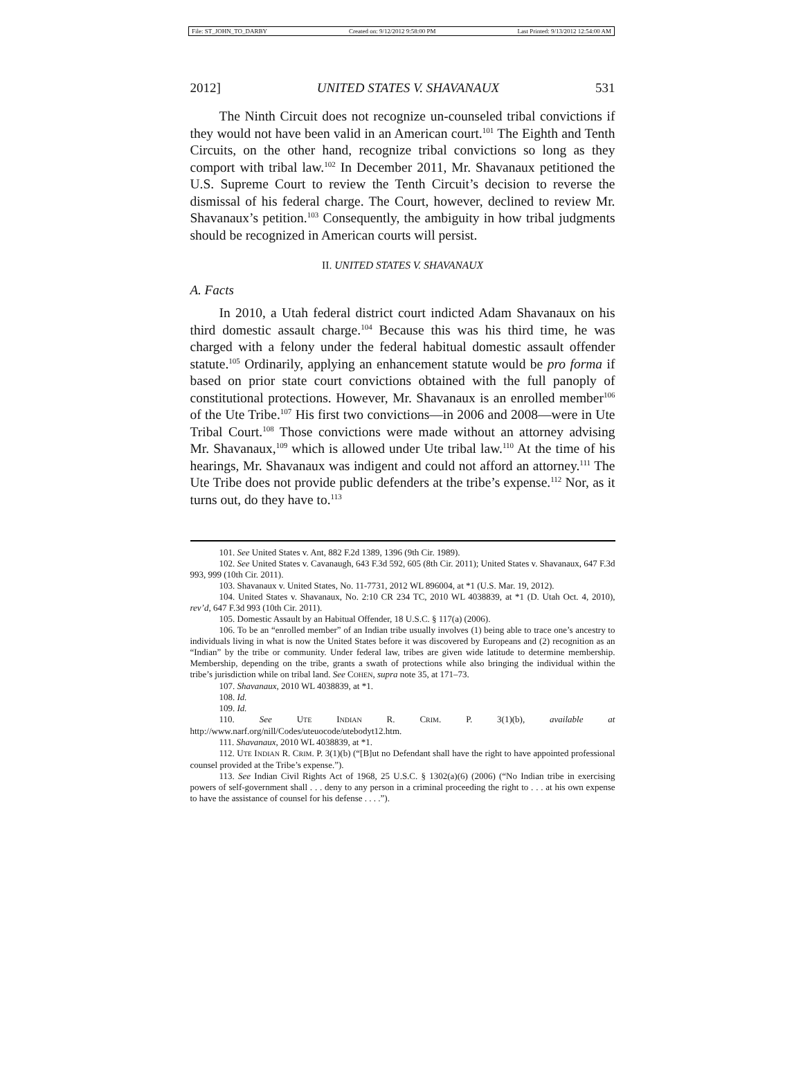File: ST_JOHN_TO_DARBY Created on: 9/12/2012 9:58:00 PM Last Printed: 9/13/2012 12:54:00 AM
2012] UNITED STATES V. SHAVANAUX 531
The Ninth Circuit does not recognize un-counseled tribal convictions if they would not have been valid in an American court.<sup>101</sup> The Eighth and Tenth Circuits, on the other hand, recognize tribal convictions so long as they comport with tribal law.<sup>102</sup> In December 2011, Mr. Shavanaux petitioned the U.S. Supreme Court to review the Tenth Circuit’s decision to reverse the dismissal of his federal charge. The Court, however, declined to review Mr. Shavanaux’s petition.<sup>103</sup> Consequently, the ambiguity in how tribal judgments should be recognized in American courts will persist.
II. UNITED STATES V. SHAVANAUX
A. Facts
In 2010, a Utah federal district court indicted Adam Shavanaux on his third domestic assault charge.<sup>104</sup> Because this was his third time, he was charged with a felony under the federal habitual domestic assault offender statute.<sup>105</sup> Ordinarily, applying an enhancement statute would be pro forma if based on prior state court convictions obtained with the full panoply of constitutional protections. However, Mr. Shavanaux is an enrolled member<sup>106</sup> of the Ute Tribe.<sup>107</sup> His first two convictions—in 2006 and 2008—were in Ute Tribal Court.<sup>108</sup> Those convictions were made without an attorney advising Mr. Shavanaux,<sup>109</sup> which is allowed under Ute tribal law.<sup>110</sup> At the time of his hearings, Mr. Shavanaux was indigent and could not afford an attorney.<sup>111</sup> The Ute Tribe does not provide public defenders at the tribe’s expense.<sup>112</sup> Nor, as it turns out, do they have to.<sup>113</sup>
101. See United States v. Ant, 882 F.2d 1389, 1396 (9th Cir. 1989).
102. See United States v. Cavanaugh, 643 F.3d 592, 605 (8th Cir. 2011); United States v. Shavanaux, 647 F.3d 993, 999 (10th Cir. 2011).
103. Shavanaux v. United States, No. 11-7731, 2012 WL 896004, at *1 (U.S. Mar. 19, 2012).
104. United States v. Shavanaux, No. 2:10 CR 234 TC, 2010 WL 4038839, at *1 (D. Utah Oct. 4, 2010), rev’d, 647 F.3d 993 (10th Cir. 2011).
105. Domestic Assault by an Habitual Offender, 18 U.S.C. § 117(a) (2006).
106. To be an “enrolled member” of an Indian tribe usually involves (1) being able to trace one’s ancestry to individuals living in what is now the United States before it was discovered by Europeans and (2) recognition as an “Indian” by the tribe or community. Under federal law, tribes are given wide latitude to determine membership. Membership, depending on the tribe, grants a swath of protections while also bringing the individual within the tribe’s jurisdiction while on tribal land. See COHEN, supra note 35, at 171–73.
107. Shavanaux, 2010 WL 4038839, at *1.
108. Id.
109. Id.
110. See UTE INDIAN R. CRIM. P. 3(1)(b), available at http://www.narf.org/nill/Codes/uteuocode/utebodyt12.htm.
111. Shavanaux, 2010 WL 4038839, at *1.
112. UTE INDIAN R. CRIM. P. 3(1)(b) (“[B]ut no Defendant shall have the right to have appointed professional counsel provided at the Tribe’s expense.”).
113. See Indian Civil Rights Act of 1968, 25 U.S.C. § 1302(a)(6) (2006) (“No Indian tribe in exercising powers of self-government shall . . . deny to any person in a criminal proceeding the right to . . . at his own expense to have the assistance of counsel for his defense . . . .”).